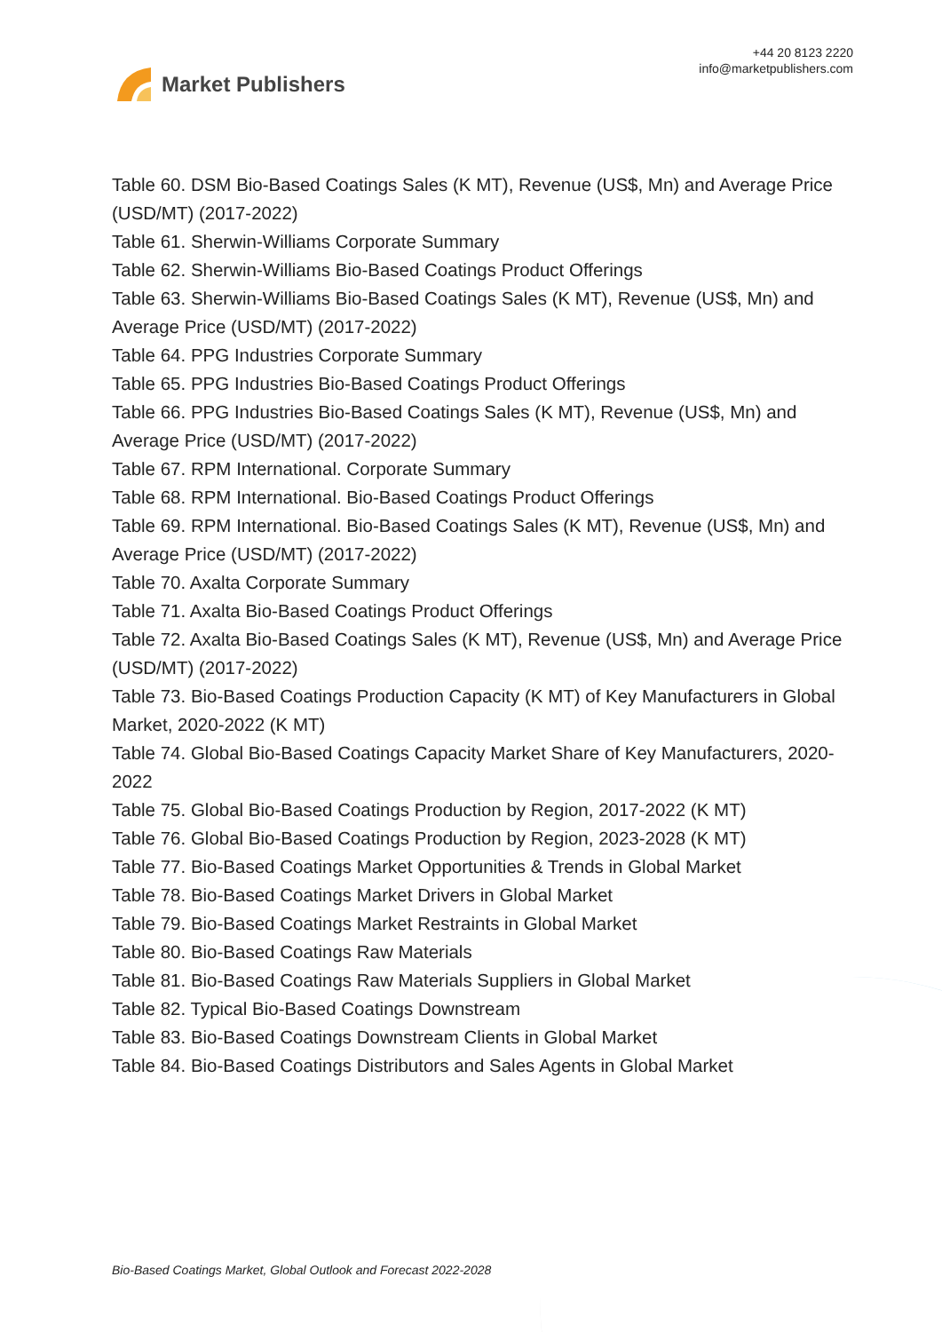Market Publishers
+44 20 8123 2220
info@marketpublishers.com
Table 60. DSM Bio-Based Coatings Sales (K MT), Revenue (US$, Mn) and Average Price (USD/MT) (2017-2022)
Table 61. Sherwin-Williams Corporate Summary
Table 62. Sherwin-Williams Bio-Based Coatings Product Offerings
Table 63. Sherwin-Williams Bio-Based Coatings Sales (K MT), Revenue (US$, Mn) and Average Price (USD/MT) (2017-2022)
Table 64. PPG Industries Corporate Summary
Table 65. PPG Industries Bio-Based Coatings Product Offerings
Table 66. PPG Industries Bio-Based Coatings Sales (K MT), Revenue (US$, Mn) and Average Price (USD/MT) (2017-2022)
Table 67. RPM International. Corporate Summary
Table 68. RPM International. Bio-Based Coatings Product Offerings
Table 69. RPM International. Bio-Based Coatings Sales (K MT), Revenue (US$, Mn) and Average Price (USD/MT) (2017-2022)
Table 70. Axalta Corporate Summary
Table 71. Axalta Bio-Based Coatings Product Offerings
Table 72. Axalta Bio-Based Coatings Sales (K MT), Revenue (US$, Mn) and Average Price (USD/MT) (2017-2022)
Table 73. Bio-Based Coatings Production Capacity (K MT) of Key Manufacturers in Global Market, 2020-2022 (K MT)
Table 74. Global Bio-Based Coatings Capacity Market Share of Key Manufacturers, 2020-2022
Table 75. Global Bio-Based Coatings Production by Region, 2017-2022 (K MT)
Table 76. Global Bio-Based Coatings Production by Region, 2023-2028 (K MT)
Table 77. Bio-Based Coatings Market Opportunities & Trends in Global Market
Table 78. Bio-Based Coatings Market Drivers in Global Market
Table 79. Bio-Based Coatings Market Restraints in Global Market
Table 80. Bio-Based Coatings Raw Materials
Table 81. Bio-Based Coatings Raw Materials Suppliers in Global Market
Table 82. Typical Bio-Based Coatings Downstream
Table 83. Bio-Based Coatings Downstream Clients in Global Market
Table 84. Bio-Based Coatings Distributors and Sales Agents in Global Market
Bio-Based Coatings Market, Global Outlook and Forecast 2022-2028